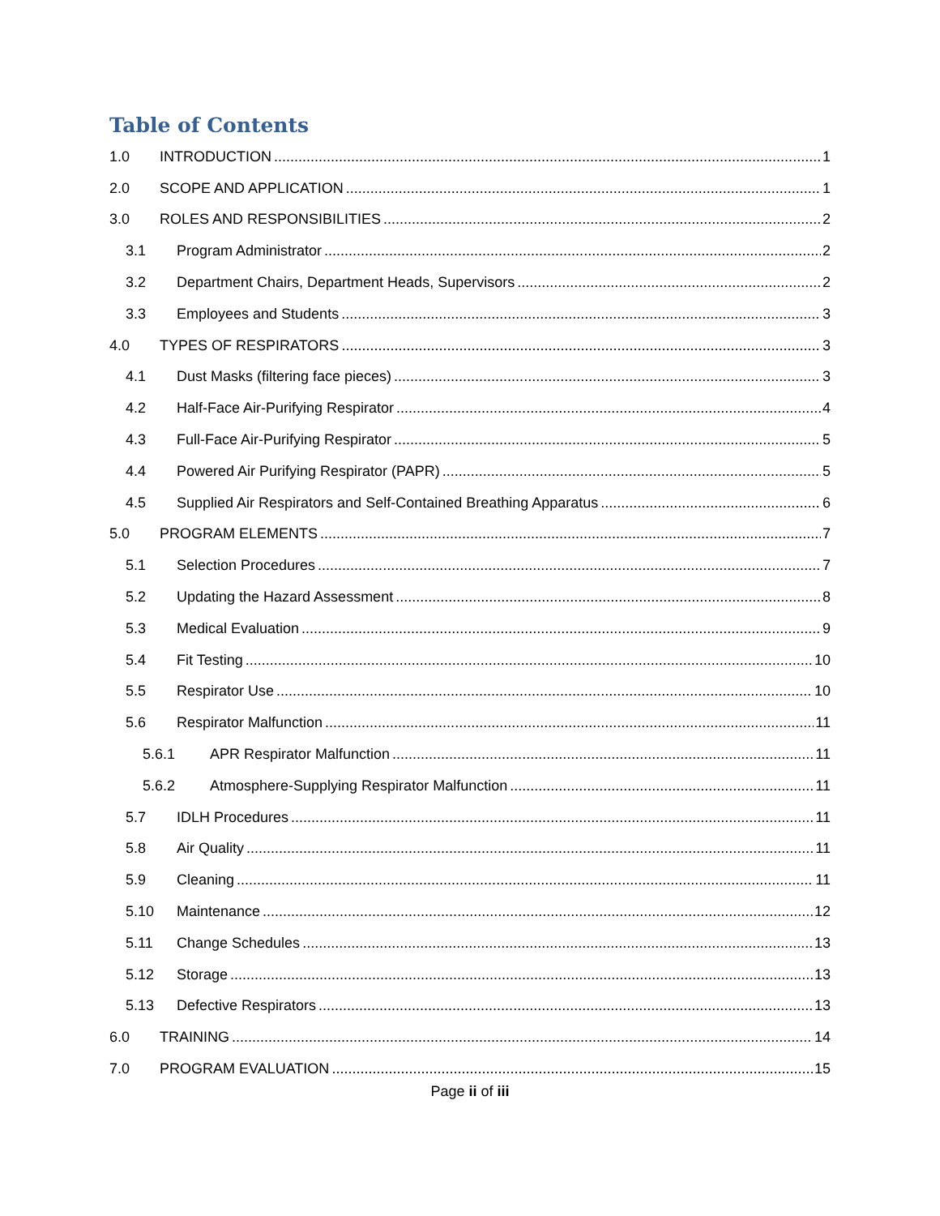Table of Contents
1.0 INTRODUCTION 1
2.0 SCOPE AND APPLICATION 1
3.0 ROLES AND RESPONSIBILITIES 2
3.1 Program Administrator 2
3.2 Department Chairs, Department Heads, Supervisors 2
3.3 Employees and Students 3
4.0 TYPES OF RESPIRATORS 3
4.1 Dust Masks (filtering face pieces) 3
4.2 Half-Face Air-Purifying Respirator 4
4.3 Full-Face Air-Purifying Respirator 5
4.4 Powered Air Purifying Respirator (PAPR) 5
4.5 Supplied Air Respirators and Self-Contained Breathing Apparatus 6
5.0 PROGRAM ELEMENTS 7
5.1 Selection Procedures 7
5.2 Updating the Hazard Assessment 8
5.3 Medical Evaluation 9
5.4 Fit Testing 10
5.5 Respirator Use 10
5.6 Respirator Malfunction 11
5.6.1 APR Respirator Malfunction 11
5.6.2 Atmosphere-Supplying Respirator Malfunction 11
5.7 IDLH Procedures 11
5.8 Air Quality 11
5.9 Cleaning 11
5.10 Maintenance 12
5.11 Change Schedules 13
5.12 Storage 13
5.13 Defective Respirators 13
6.0 TRAINING 14
7.0 PROGRAM EVALUATION 15
Page ii of iii